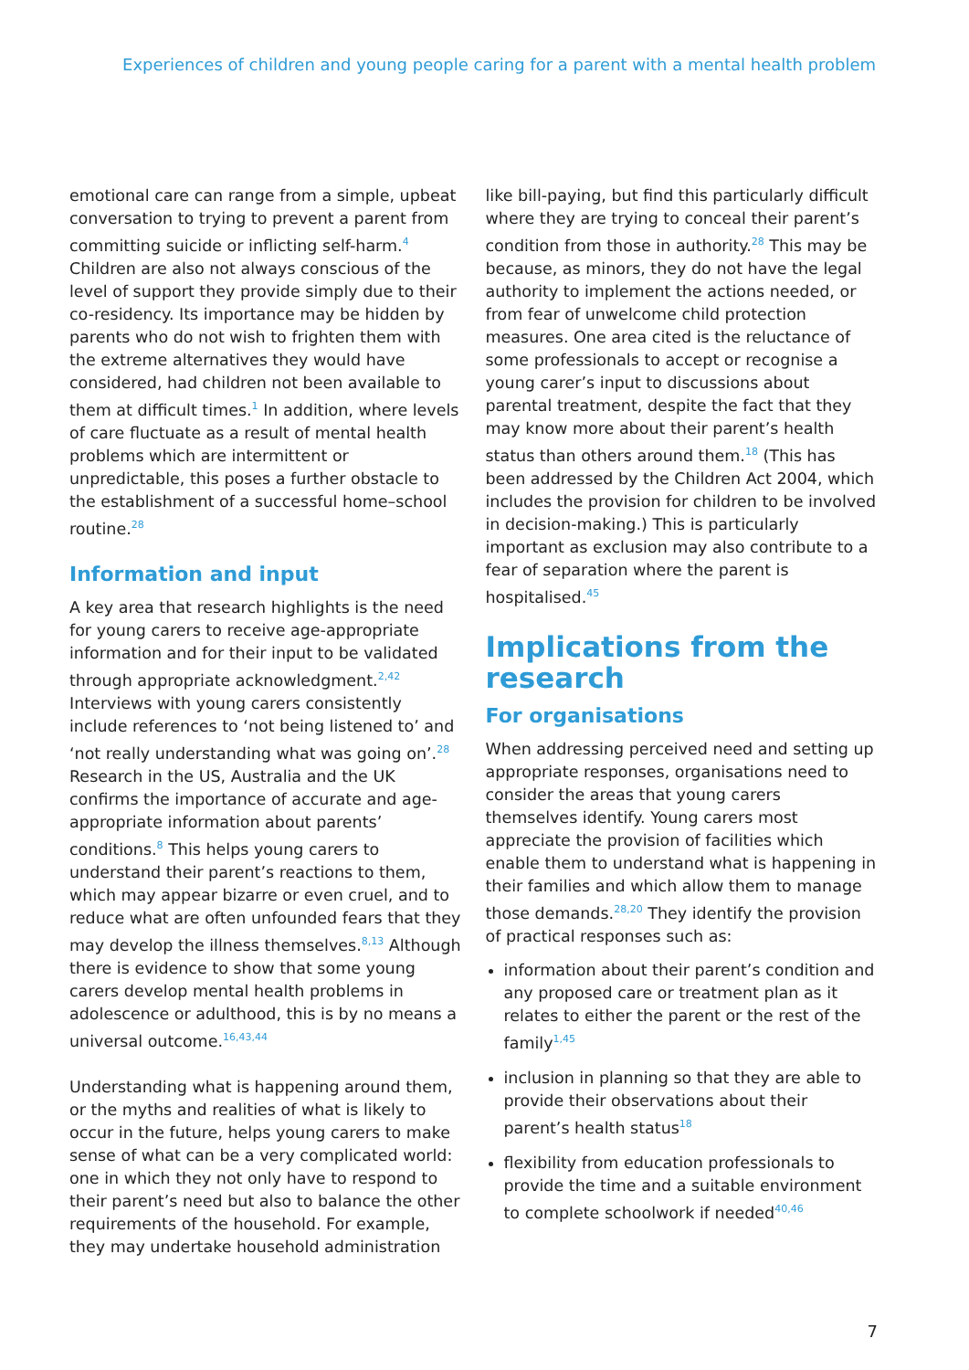Experiences of children and young people caring for a parent with a mental health problem
emotional care can range from a simple, upbeat conversation to trying to prevent a parent from committing suicide or inflicting self-harm.<sup>4</sup> Children are also not always conscious of the level of support they provide simply due to their co-residency. Its importance may be hidden by parents who do not wish to frighten them with the extreme alternatives they would have considered, had children not been available to them at difficult times.<sup>1</sup> In addition, where levels of care fluctuate as a result of mental health problems which are intermittent or unpredictable, this poses a further obstacle to the establishment of a successful home–school routine.<sup>28</sup>
Information and input
A key area that research highlights is the need for young carers to receive age-appropriate information and for their input to be validated through appropriate acknowledgment.<sup>2,42</sup> Interviews with young carers consistently include references to ‘not being listened to’ and ‘not really understanding what was going on’.<sup>28</sup> Research in the US, Australia and the UK confirms the importance of accurate and age-appropriate information about parents’ conditions.<sup>8</sup> This helps young carers to understand their parent’s reactions to them, which may appear bizarre or even cruel, and to reduce what are often unfounded fears that they may develop the illness themselves.<sup>8,13</sup> Although there is evidence to show that some young carers develop mental health problems in adolescence or adulthood, this is by no means a universal outcome.<sup>16,43,44</sup>
Understanding what is happening around them, or the myths and realities of what is likely to occur in the future, helps young carers to make sense of what can be a very complicated world: one in which they not only have to respond to their parent’s need but also to balance the other requirements of the household. For example, they may undertake household administration
like bill-paying, but find this particularly difficult where they are trying to conceal their parent’s condition from those in authority.<sup>28</sup> This may be because, as minors, they do not have the legal authority to implement the actions needed, or from fear of unwelcome child protection measures. One area cited is the reluctance of some professionals to accept or recognise a young carer’s input to discussions about parental treatment, despite the fact that they may know more about their parent’s health status than others around them.<sup>18</sup> (This has been addressed by the Children Act 2004, which includes the provision for children to be involved in decision-making.) This is particularly important as exclusion may also contribute to a fear of separation where the parent is hospitalised.<sup>45</sup>
Implications from the research
For organisations
When addressing perceived need and setting up appropriate responses, organisations need to consider the areas that young carers themselves identify. Young carers most appreciate the provision of facilities which enable them to understand what is happening in their families and which allow them to manage those demands.<sup>28,20</sup> They identify the provision of practical responses such as:
information about their parent’s condition and any proposed care or treatment plan as it relates to either the parent or the rest of the family<sup>1,45</sup>
inclusion in planning so that they are able to provide their observations about their parent’s health status<sup>18</sup>
flexibility from education professionals to provide the time and a suitable environment to complete schoolwork if needed<sup>40,46</sup>
7